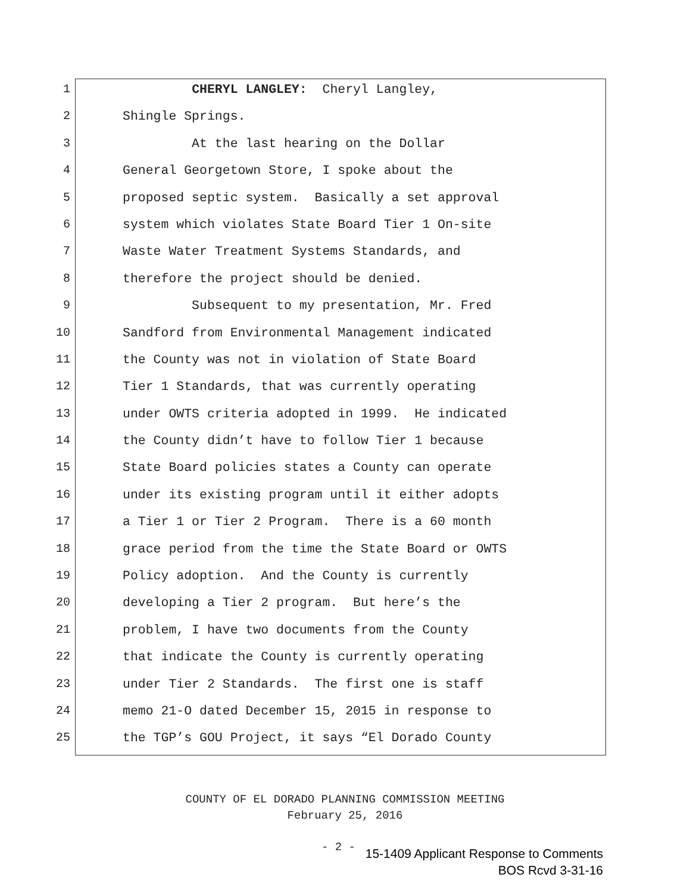1 CHERYL LANGLEY: Cheryl Langley,
2 Shingle Springs.
3 At the last hearing on the Dollar
4 General Georgetown Store, I spoke about the
5 proposed septic system. Basically a set approval
6 system which violates State Board Tier 1 On-site
7 Waste Water Treatment Systems Standards, and
8 therefore the project should be denied.
9 Subsequent to my presentation, Mr. Fred
10 Sandford from Environmental Management indicated
11 the County was not in violation of State Board
12 Tier 1 Standards, that was currently operating
13 under OWTS criteria adopted in 1999. He indicated
14 the County didn’t have to follow Tier 1 because
15 State Board policies states a County can operate
16 under its existing program until it either adopts
17 a Tier 1 or Tier 2 Program. There is a 60 month
18 grace period from the time the State Board or OWTS
19 Policy adoption. And the County is currently
20 developing a Tier 2 program. But here’s the
21 problem, I have two documents from the County
22 that indicate the County is currently operating
23 under Tier 2 Standards. The first one is staff
24 memo 21-O dated December 15, 2015 in response to
25 the TGP’s GOU Project, it says “El Dorado County
COUNTY OF EL DORADO PLANNING COMMISSION MEETING
February 25, 2016
- 2 -
15-1409 Applicant Response to Comments
BOS Rcvd 3-31-16